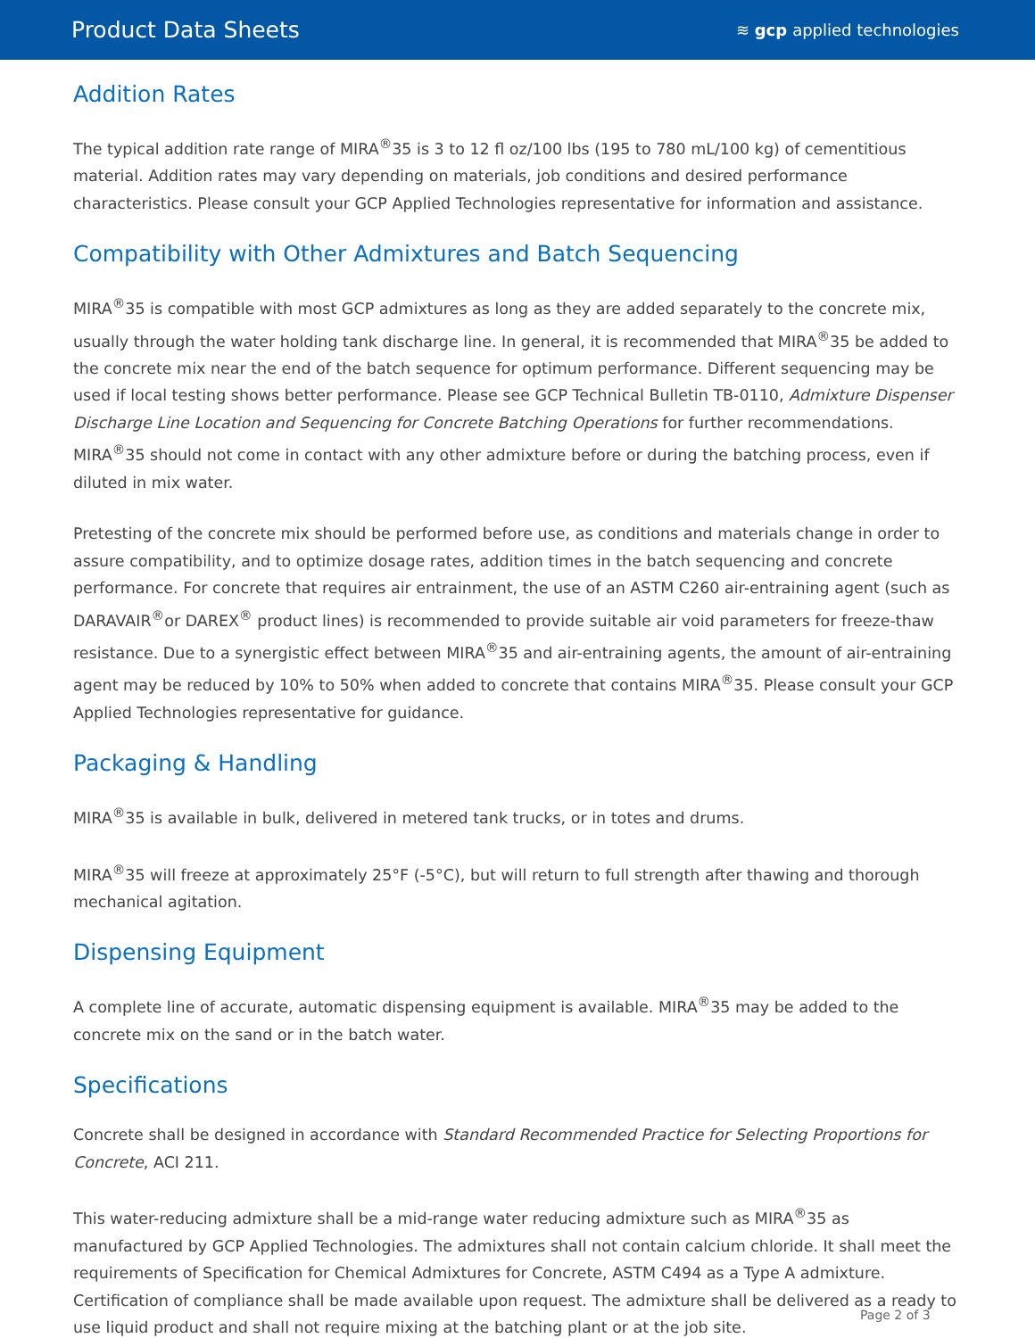Product Data Sheets
≋ gcp applied technologies
Addition Rates
The typical addition rate range of MIRA<sup>®</sup>35 is 3 to 12 fl oz/100 lbs (195 to 780 mL/100 kg) of cementitious material. Addition rates may vary depending on materials, job conditions and desired performance characteristics. Please consult your GCP Applied Technologies representative for information and assistance.
Compatibility with Other Admixtures and Batch Sequencing
MIRA<sup>®</sup>35 is compatible with most GCP admixtures as long as they are added separately to the concrete mix, usually through the water holding tank discharge line. In general, it is recommended that MIRA<sup>®</sup>35 be added to the concrete mix near the end of the batch sequence for optimum performance. Different sequencing may be used if local testing shows better performance. Please see GCP Technical Bulletin TB-0110, Admixture Dispenser Discharge Line Location and Sequencing for Concrete Batching Operations for further recommendations. MIRA<sup>®</sup>35 should not come in contact with any other admixture before or during the batching process, even if diluted in mix water.
Pretesting of the concrete mix should be performed before use, as conditions and materials change in order to assure compatibility, and to optimize dosage rates, addition times in the batch sequencing and concrete performance. For concrete that requires air entrainment, the use of an ASTM C260 air-entraining agent (such as DARAVAIR<sup>®</sup>or DAREX<sup>®</sup> product lines) is recommended to provide suitable air void parameters for freeze-thaw resistance. Due to a synergistic effect between MIRA<sup>®</sup>35 and air-entraining agents, the amount of air-entraining agent may be reduced by 10% to 50% when added to concrete that contains MIRA<sup>®</sup>35. Please consult your GCP Applied Technologies representative for guidance.
Packaging & Handling
MIRA<sup>®</sup>35 is available in bulk, delivered in metered tank trucks, or in totes and drums.
MIRA<sup>®</sup>35 will freeze at approximately 25°F (-5°C), but will return to full strength after thawing and thorough mechanical agitation.
Dispensing Equipment
A complete line of accurate, automatic dispensing equipment is available. MIRA<sup>®</sup>35 may be added to the concrete mix on the sand or in the batch water.
Specifications
Concrete shall be designed in accordance with Standard Recommended Practice for Selecting Proportions for Concrete, ACI 211.
This water-reducing admixture shall be a mid-range water reducing admixture such as MIRA<sup>®</sup>35 as manufactured by GCP Applied Technologies. The admixtures shall not contain calcium chloride. It shall meet the requirements of Specification for Chemical Admixtures for Concrete, ASTM C494 as a Type A admixture. Certification of compliance shall be made available upon request. The admixture shall be delivered as a ready to use liquid product and shall not require mixing at the batching plant or at the job site.
Page 2 of 3